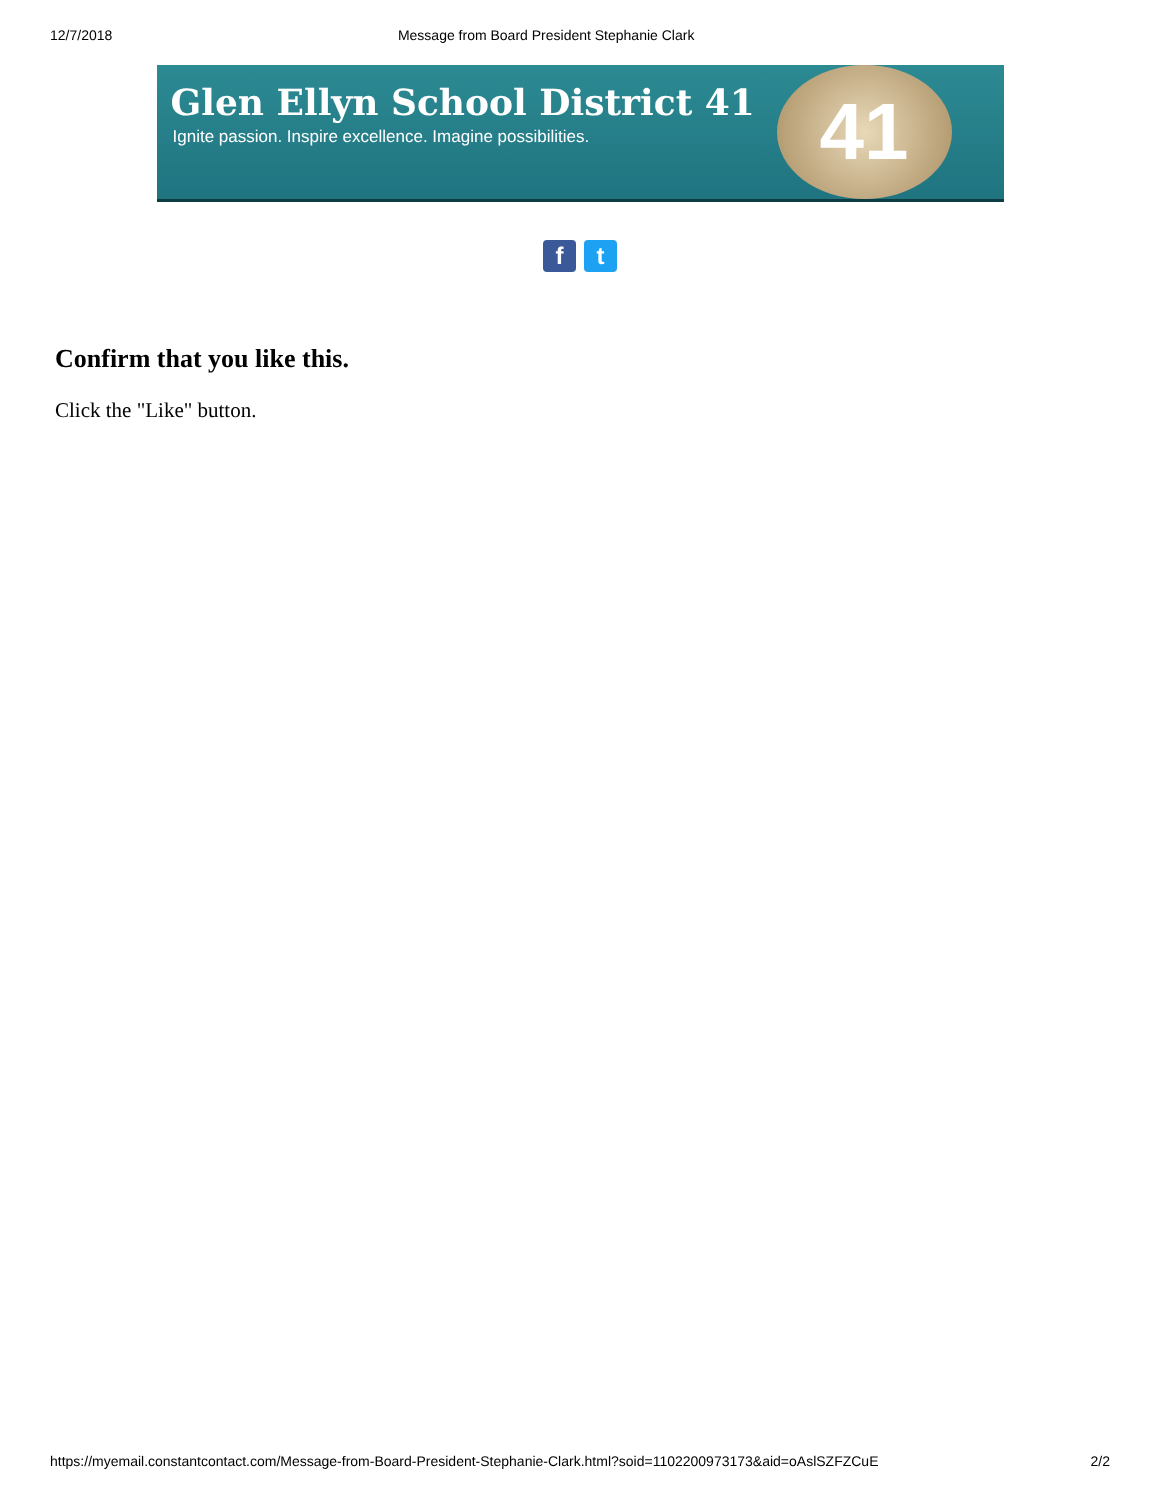12/7/2018 Message from Board President Stephanie Clark
Glen Ellyn School District 41
Ignite passion. Inspire excellence. Imagine possibilities.
41
ft
Confirm that you like this.
Click the "Like" button.
https://myemail.constantcontact.com/Message-from-Board-President-Stephanie-Clark.html?soid=1102200973173&aid=oAslSZFZCuE 2/2